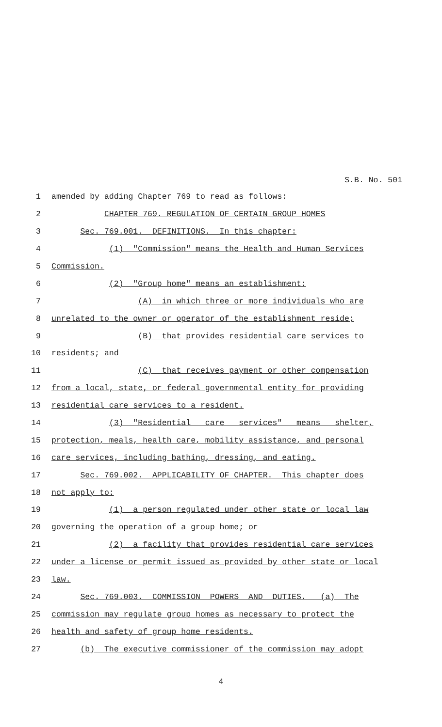S.B. No. 501
1 amended by adding Chapter 769 to read as follows:
2 CHAPTER 769. REGULATION OF CERTAIN GROUP HOMES
3 Sec. 769.001. DEFINITIONS. In this chapter:
4 (1) "Commission" means the Health and Human Services
5 Commission.
6 (2) "Group home" means an establishment:
7 (A) in which three or more individuals who are
8 unrelated to the owner or operator of the establishment reside;
9 (B) that provides residential care services to
10 residents; and
11 (C) that receives payment or other compensation
12 from a local, state, or federal governmental entity for providing
13 residential care services to a resident.
14 (3) "Residential care services" means shelter,
15 protection, meals, health care, mobility assistance, and personal
16 care services, including bathing, dressing, and eating.
17 Sec. 769.002. APPLICABILITY OF CHAPTER. This chapter does
18 not apply to:
19 (1) a person regulated under other state or local law
20 governing the operation of a group home; or
21 (2) a facility that provides residential care services
22 under a license or permit issued as provided by other state or local
23 law.
24 Sec. 769.003. COMMISSION POWERS AND DUTIES. (a) The
25 commission may regulate group homes as necessary to protect the
26 health and safety of group home residents.
27 (b) The executive commissioner of the commission may adopt
4